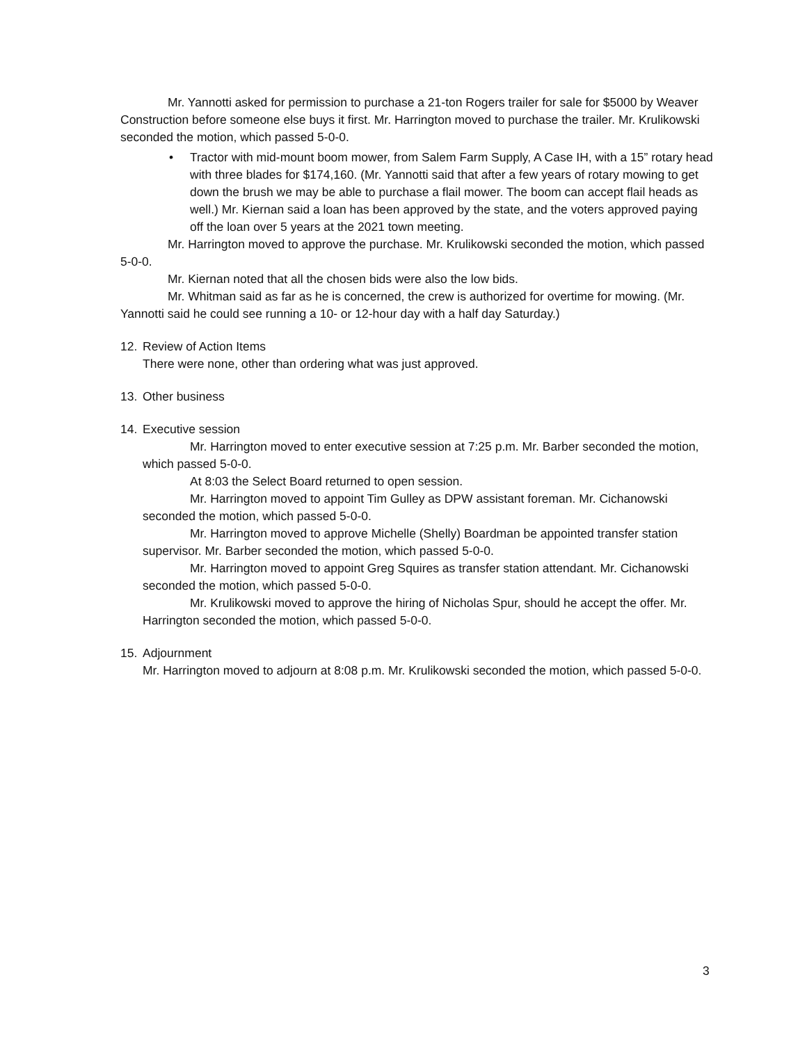Mr. Yannotti asked for permission to purchase a 21-ton Rogers trailer for sale for $5000 by Weaver Construction before someone else buys it first. Mr. Harrington moved to purchase the trailer. Mr. Krulikowski seconded the motion, which passed 5-0-0.
• Tractor with mid-mount boom mower, from Salem Farm Supply, A Case IH, with a 15” rotary head with three blades for $174,160. (Mr. Yannotti said that after a few years of rotary mowing to get down the brush we may be able to purchase a flail mower. The boom can accept flail heads as well.) Mr. Kiernan said a loan has been approved by the state, and the voters approved paying off the loan over 5 years at the 2021 town meeting.
Mr. Harrington moved to approve the purchase. Mr. Krulikowski seconded the motion, which passed 5-0-0.
Mr. Kiernan noted that all the chosen bids were also the low bids.
Mr. Whitman said as far as he is concerned, the crew is authorized for overtime for mowing. (Mr. Yannotti said he could see running a 10- or 12-hour day with a half day Saturday.)
12. Review of Action Items
There were none, other than ordering what was just approved.
13. Other business
14. Executive session
Mr. Harrington moved to enter executive session at 7:25 p.m. Mr. Barber seconded the motion, which passed 5-0-0.
At 8:03 the Select Board returned to open session.
Mr. Harrington moved to appoint Tim Gulley as DPW assistant foreman. Mr. Cichanowski seconded the motion, which passed 5-0-0.
Mr. Harrington moved to approve Michelle (Shelly) Boardman be appointed transfer station supervisor. Mr. Barber seconded the motion, which passed 5-0-0.
Mr. Harrington moved to appoint Greg Squires as transfer station attendant. Mr. Cichanowski seconded the motion, which passed 5-0-0.
Mr. Krulikowski moved to approve the hiring of Nicholas Spur, should he accept the offer. Mr. Harrington seconded the motion, which passed 5-0-0.
15. Adjournment
Mr. Harrington moved to adjourn at 8:08 p.m. Mr. Krulikowski seconded the motion, which passed 5-0-0.
3